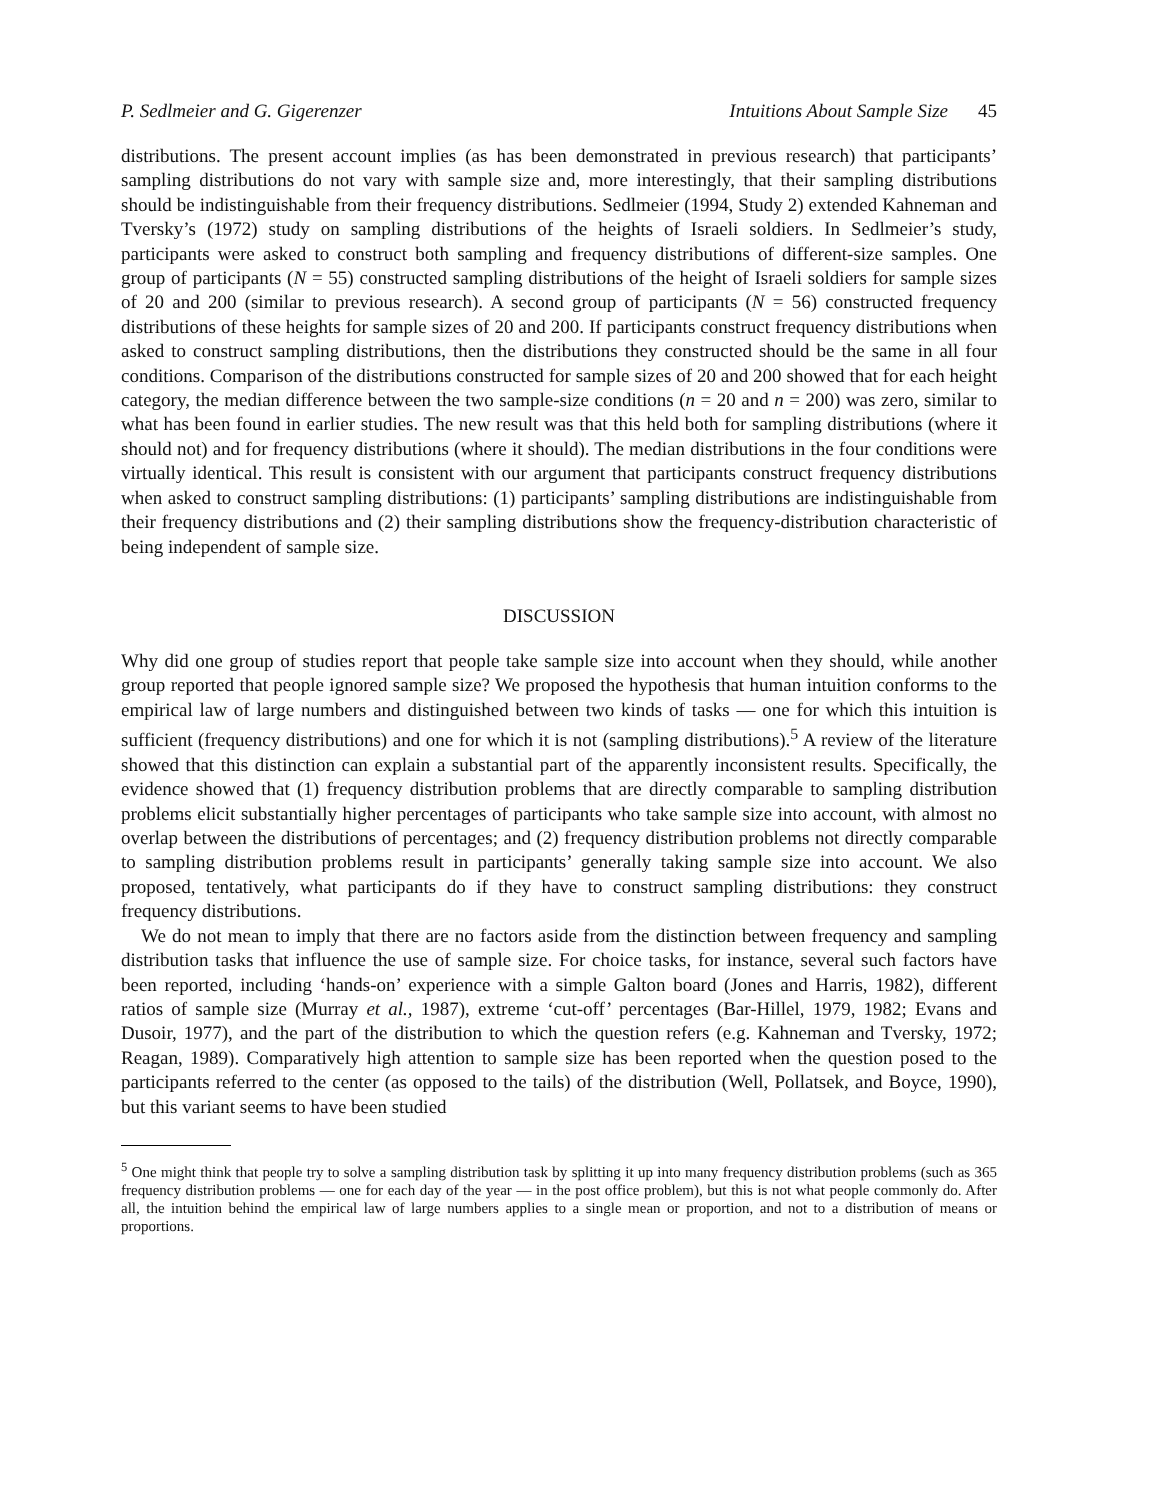P. Sedlmeier and G. Gigerenzer Intuitions About Sample Size 45
distributions. The present account implies (as has been demonstrated in previous research) that participants’ sampling distributions do not vary with sample size and, more interestingly, that their sampling distributions should be indistinguishable from their frequency distributions. Sedlmeier (1994, Study 2) extended Kahneman and Tversky’s (1972) study on sampling distributions of the heights of Israeli soldiers. In Sedlmeier’s study, participants were asked to construct both sampling and frequency distributions of different-size samples. One group of participants (N = 55) constructed sampling distributions of the height of Israeli soldiers for sample sizes of 20 and 200 (similar to previous research). A second group of participants (N = 56) constructed frequency distributions of these heights for sample sizes of 20 and 200. If participants construct frequency distributions when asked to construct sampling distributions, then the distributions they constructed should be the same in all four conditions. Comparison of the distributions constructed for sample sizes of 20 and 200 showed that for each height category, the median difference between the two sample-size conditions (n = 20 and n = 200) was zero, similar to what has been found in earlier studies. The new result was that this held both for sampling distributions (where it should not) and for frequency distributions (where it should). The median distributions in the four conditions were virtually identical. This result is consistent with our argument that participants construct frequency distributions when asked to construct sampling distributions: (1) participants’ sampling distributions are indistinguishable from their frequency distributions and (2) their sampling distributions show the frequency-distribution characteristic of being independent of sample size.
DISCUSSION
Why did one group of studies report that people take sample size into account when they should, while another group reported that people ignored sample size? We proposed the hypothesis that human intuition conforms to the empirical law of large numbers and distinguished between two kinds of tasks — one for which this intuition is sufficient (frequency distributions) and one for which it is not (sampling distributions).<sup>5</sup> A review of the literature showed that this distinction can explain a substantial part of the apparently inconsistent results. Specifically, the evidence showed that (1) frequency distribution problems that are directly comparable to sampling distribution problems elicit substantially higher percentages of participants who take sample size into account, with almost no overlap between the distributions of percentages; and (2) frequency distribution problems not directly comparable to sampling distribution problems result in participants’ generally taking sample size into account. We also proposed, tentatively, what participants do if they have to construct sampling distributions: they construct frequency distributions.
We do not mean to imply that there are no factors aside from the distinction between frequency and sampling distribution tasks that influence the use of sample size. For choice tasks, for instance, several such factors have been reported, including ‘hands-on’ experience with a simple Galton board (Jones and Harris, 1982), different ratios of sample size (Murray et al., 1987), extreme ‘cut-off’ percentages (Bar-Hillel, 1979, 1982; Evans and Dusoir, 1977), and the part of the distribution to which the question refers (e.g. Kahneman and Tversky, 1972; Reagan, 1989). Comparatively high attention to sample size has been reported when the question posed to the participants referred to the center (as opposed to the tails) of the distribution (Well, Pollatsek, and Boyce, 1990), but this variant seems to have been studied
<sup>5</sup> One might think that people try to solve a sampling distribution task by splitting it up into many frequency distribution problems (such as 365 frequency distribution problems — one for each day of the year — in the post office problem), but this is not what people commonly do. After all, the intuition behind the empirical law of large numbers applies to a single mean or proportion, and not to a distribution of means or proportions.